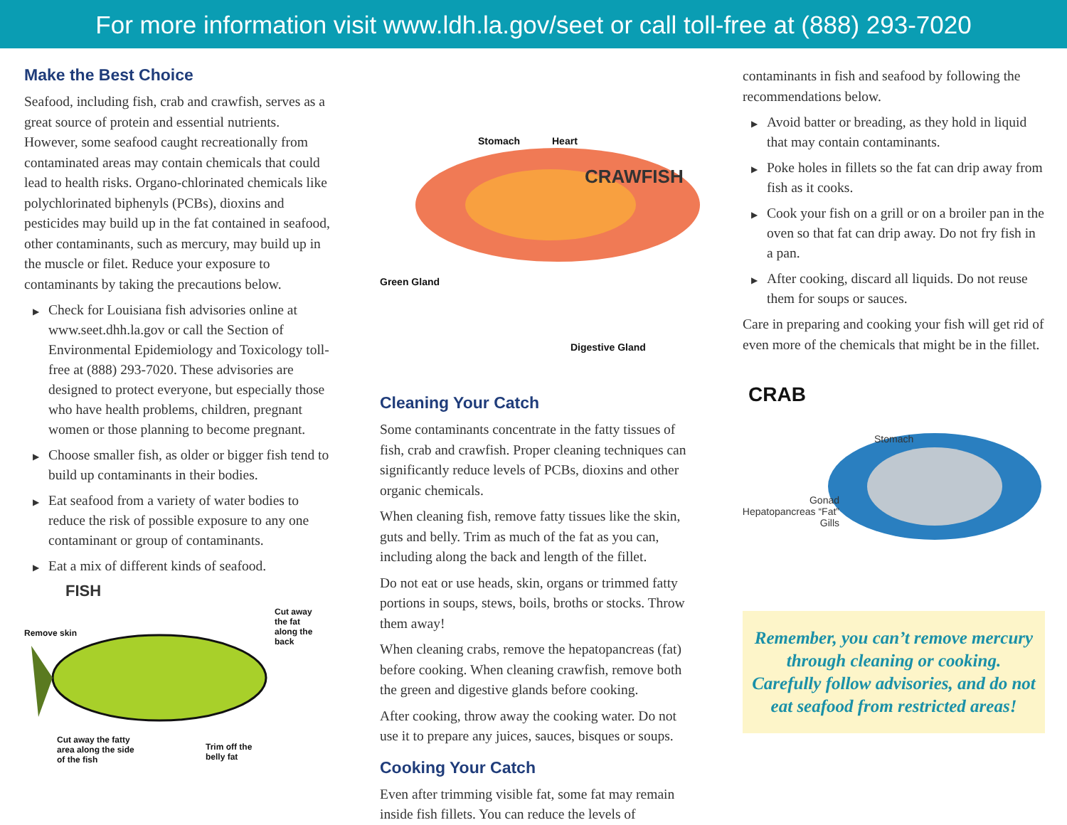For more information visit www.ldh.la.gov/seet or call toll-free at (888) 293-7020
Make the Best Choice
Seafood, including fish, crab and crawfish, serves as a great source of protein and essential nutrients. However, some seafood caught recreationally from contaminated areas may contain chemicals that could lead to health risks. Organo-chlorinated chemicals like polychlorinated biphenyls (PCBs), dioxins and pesticides may build up in the fat contained in seafood, other contaminants, such as mercury, may build up in the muscle or filet. Reduce your exposure to contaminants by taking the precautions below.
▶ Check for Louisiana fish advisories online at www.seet.dhh.la.gov or call the Section of Environmental Epidemiology and Toxicology toll-free at (888) 293-7020. These advisories are designed to protect everyone, but especially those who have health problems, children, pregnant women or those planning to become pregnant.
▶ Choose smaller fish, as older or bigger fish tend to build up contaminants in their bodies.
▶ Eat seafood from a variety of water bodies to reduce the risk of possible exposure to any one contaminant or group of contaminants.
▶ Eat a mix of different kinds of seafood.
FISH
Remove skin
Cut away
the fat
along the
back
Cut away the fatty
area along the side
of the fish
Trim off the
belly fat
Stomach Heart
CRAWFISH
Green Gland
Digestive Gland
Cleaning Your Catch
Some contaminants concentrate in the fatty tissues of fish, crab and crawfish. Proper cleaning techniques can significantly reduce levels of PCBs, dioxins and other organic chemicals.
When cleaning fish, remove fatty tissues like the skin, guts and belly. Trim as much of the fat as you can, including along the back and length of the fillet.
Do not eat or use heads, skin, organs or trimmed fatty portions in soups, stews, boils, broths or stocks. Throw them away!
When cleaning crabs, remove the hepatopancreas (fat) before cooking. When cleaning crawfish, remove both the green and digestive glands before cooking.
After cooking, throw away the cooking water. Do not use it to prepare any juices, sauces, bisques or soups.
Cooking Your Catch
Even after trimming visible fat, some fat may remain inside fish fillets. You can reduce the levels of
contaminants in fish and seafood by following the recommendations below.
▶ Avoid batter or breading, as they hold in liquid that may contain contaminants.
▶ Poke holes in fillets so the fat can drip away from fish as it cooks.
▶ Cook your fish on a grill or on a broiler pan in the oven so that fat can drip away. Do not fry fish in a pan.
▶ After cooking, discard all liquids. Do not reuse them for soups or sauces.
Care in preparing and cooking your fish will get rid of even more of the chemicals that might be in the fillet.
CRAB
Stomach
Gonad
Hepatopancreas “Fat”
Gills
Remember, you can’t remove mercury through cleaning or cooking.
Carefully follow advisories, and do not eat seafood from restricted areas!